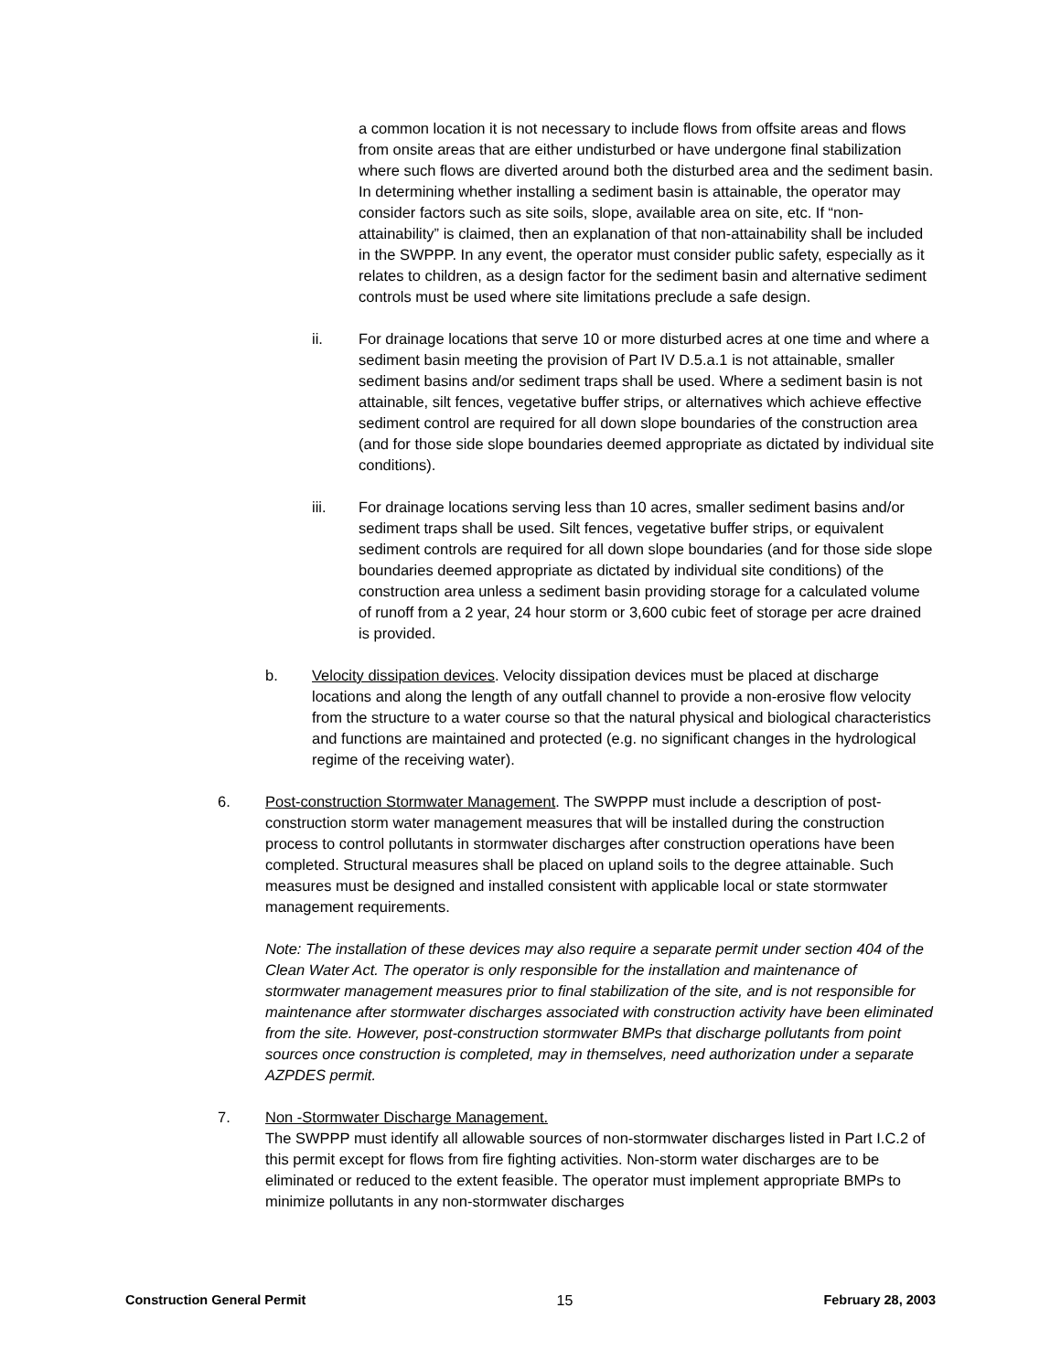a common location it is not necessary to include flows from offsite areas and flows from onsite areas that are either undisturbed or have undergone final stabilization where such flows are diverted around both the disturbed area and the sediment basin. In determining whether installing a sediment basin is attainable, the operator may consider factors such as site soils, slope, available area on site, etc. If “non-attainability” is claimed, then an explanation of that non-attainability shall be included in the SWPPP. In any event, the operator must consider public safety, especially as it relates to children, as a design factor for the sediment basin and alternative sediment controls must be used where site limitations preclude a safe design.
ii. For drainage locations that serve 10 or more disturbed acres at one time and where a sediment basin meeting the provision of Part IV D.5.a.1 is not attainable, smaller sediment basins and/or sediment traps shall be used. Where a sediment basin is not attainable, silt fences, vegetative buffer strips, or alternatives which achieve effective sediment control are required for all down slope boundaries of the construction area (and for those side slope boundaries deemed appropriate as dictated by individual site conditions).
iii. For drainage locations serving less than 10 acres, smaller sediment basins and/or sediment traps shall be used. Silt fences, vegetative buffer strips, or equivalent sediment controls are required for all down slope boundaries (and for those side slope boundaries deemed appropriate as dictated by individual site conditions) of the construction area unless a sediment basin providing storage for a calculated volume of runoff from a 2 year, 24 hour storm or 3,600 cubic feet of storage per acre drained is provided.
b. Velocity dissipation devices. Velocity dissipation devices must be placed at discharge locations and along the length of any outfall channel to provide a non-erosive flow velocity from the structure to a water course so that the natural physical and biological characteristics and functions are maintained and protected (e.g. no significant changes in the hydrological regime of the receiving water).
6. Post-construction Stormwater Management. The SWPPP must include a description of post-construction storm water management measures that will be installed during the construction process to control pollutants in stormwater discharges after construction operations have been completed. Structural measures shall be placed on upland soils to the degree attainable. Such measures must be designed and installed consistent with applicable local or state stormwater management requirements.
Note: The installation of these devices may also require a separate permit under section 404 of the Clean Water Act. The operator is only responsible for the installation and maintenance of stormwater management measures prior to final stabilization of the site, and is not responsible for maintenance after stormwater discharges associated with construction activity have been eliminated from the site. However, post-construction stormwater BMPs that discharge pollutants from point sources once construction is completed, may in themselves, need authorization under a separate AZPDES permit.
7. Non -Stormwater Discharge Management.
The SWPPP must identify all allowable sources of non-stormwater discharges listed in Part I.C.2 of this permit except for flows from fire fighting activities. Non-storm water discharges are to be eliminated or reduced to the extent feasible. The operator must implement appropriate BMPs to minimize pollutants in any non-stormwater discharges
Construction General Permit 15 February 28, 2003